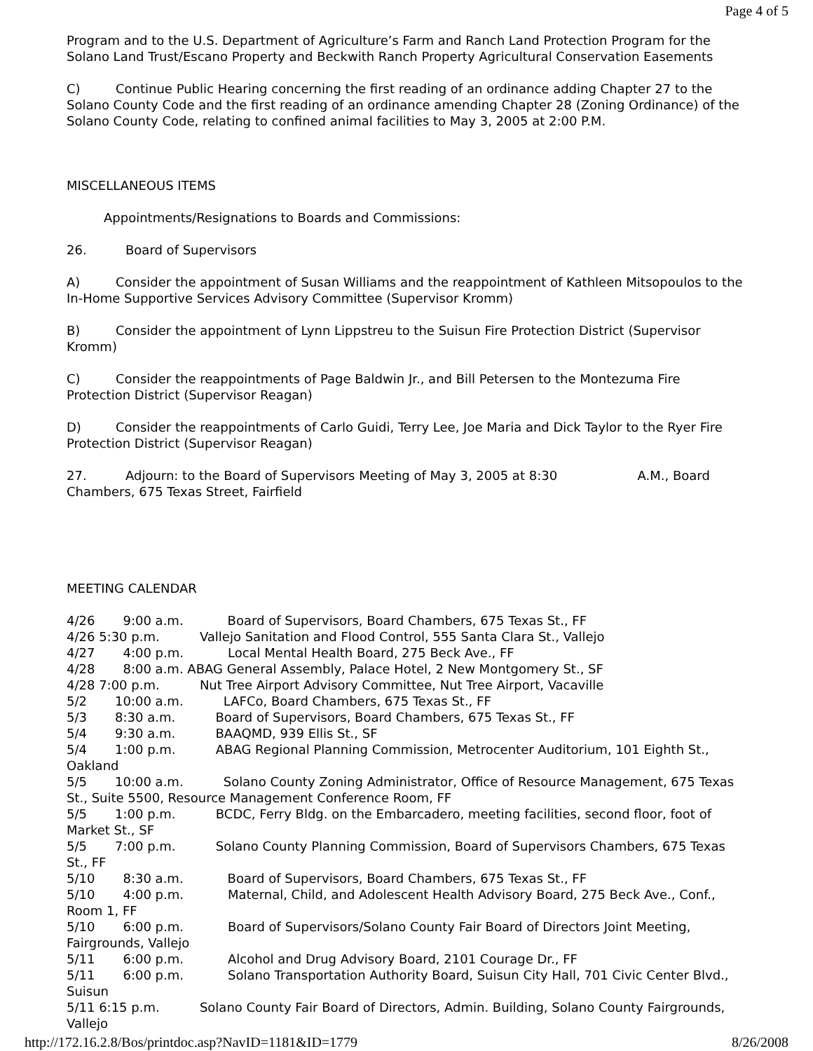Page 4 of 5
Program and to the U.S. Department of Agriculture’s Farm and Ranch Land Protection Program for the Solano Land Trust/Escano Property and Beckwith Ranch Property Agricultural Conservation Easements
C) Continue Public Hearing concerning the first reading of an ordinance adding Chapter 27 to the Solano County Code and the first reading of an ordinance amending Chapter 28 (Zoning Ordinance) of the Solano County Code, relating to confined animal facilities to May 3, 2005 at 2:00 P.M.
MISCELLANEOUS ITEMS
Appointments/Resignations to Boards and Commissions:
26. Board of Supervisors
A) Consider the appointment of Susan Williams and the reappointment of Kathleen Mitsopoulos to the In-Home Supportive Services Advisory Committee (Supervisor Kromm)
B) Consider the appointment of Lynn Lippstreu to the Suisun Fire Protection District (Supervisor Kromm)
C) Consider the reappointments of Page Baldwin Jr., and Bill Petersen to the Montezuma Fire Protection District (Supervisor Reagan)
D) Consider the reappointments of Carlo Guidi, Terry Lee, Joe Maria and Dick Taylor to the Ryer Fire Protection District (Supervisor Reagan)
27. Adjourn: to the Board of Supervisors Meeting of May 3, 2005 at 8:30 A.M., Board Chambers, 675 Texas Street, Fairfield
MEETING CALENDAR
4/26 9:00 a.m. Board of Supervisors, Board Chambers, 675 Texas St., FF
4/26 5:30 p.m. Vallejo Sanitation and Flood Control, 555 Santa Clara St., Vallejo
4/27 4:00 p.m. Local Mental Health Board, 275 Beck Ave., FF
4/28 8:00 a.m. ABAG General Assembly, Palace Hotel, 2 New Montgomery St., SF
4/28 7:00 p.m. Nut Tree Airport Advisory Committee, Nut Tree Airport, Vacaville
5/2 10:00 a.m. LAFCo, Board Chambers, 675 Texas St., FF
5/3 8:30 a.m. Board of Supervisors, Board Chambers, 675 Texas St., FF
5/4 9:30 a.m. BAAQMD, 939 Ellis St., SF
5/4 1:00 p.m. ABAG Regional Planning Commission, Metrocenter Auditorium, 101 Eighth St., Oakland
5/5 10:00 a.m. Solano County Zoning Administrator, Office of Resource Management, 675 Texas St., Suite 5500, Resource Management Conference Room, FF
5/5 1:00 p.m. BCDC, Ferry Bldg. on the Embarcadero, meeting facilities, second floor, foot of Market St., SF
5/5 7:00 p.m. Solano County Planning Commission, Board of Supervisors Chambers, 675 Texas St., FF
5/10 8:30 a.m. Board of Supervisors, Board Chambers, 675 Texas St., FF
5/10 4:00 p.m. Maternal, Child, and Adolescent Health Advisory Board, 275 Beck Ave., Conf., Room 1, FF
5/10 6:00 p.m. Board of Supervisors/Solano County Fair Board of Directors Joint Meeting, Fairgrounds, Vallejo
5/11 6:00 p.m. Alcohol and Drug Advisory Board, 2101 Courage Dr., FF
5/11 6:00 p.m. Solano Transportation Authority Board, Suisun City Hall, 701 Civic Center Blvd., Suisun
5/11 6:15 p.m. Solano County Fair Board of Directors, Admin. Building, Solano County Fairgrounds, Vallejo
http://172.16.2.8/Bos/printdoc.asp?NavID=1181&ID=1779 8/26/2008